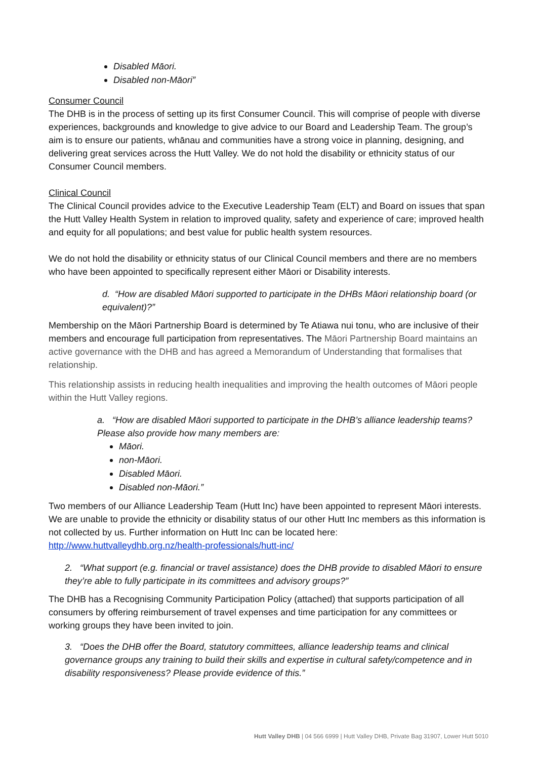Disabled Māori.
Disabled non-Māori”
Consumer Council
The DHB is in the process of setting up its first Consumer Council. This will comprise of people with diverse experiences, backgrounds and knowledge to give advice to our Board and Leadership Team. The group’s aim is to ensure our patients, whānau and communities have a strong voice in planning, designing, and delivering great services across the Hutt Valley. We do not hold the disability or ethnicity status of our Consumer Council members.
Clinical Council
The Clinical Council provides advice to the Executive Leadership Team (ELT) and Board on issues that span the Hutt Valley Health System in relation to improved quality, safety and experience of care; improved health and equity for all populations; and best value for public health system resources.
We do not hold the disability or ethnicity status of our Clinical Council members and there are no members who have been appointed to specifically represent either Māori or Disability interests.
d. “How are disabled Māori supported to participate in the DHBs Māori relationship board (or equivalent)?”
Membership on the Māori Partnership Board is determined by Te Atiawa nui tonu, who are inclusive of their members and encourage full participation from representatives. The Māori Partnership Board maintains an active governance with the DHB and has agreed a Memorandum of Understanding that formalises that relationship.
This relationship assists in reducing health inequalities and improving the health outcomes of Māori people within the Hutt Valley regions.
a. “How are disabled Māori supported to participate in the DHB’s alliance leadership teams? Please also provide how many members are:
Māori.
non-Māori.
Disabled Māori.
Disabled non-Māori.”
Two members of our Alliance Leadership Team (Hutt Inc) have been appointed to represent Māori interests. We are unable to provide the ethnicity or disability status of our other Hutt Inc members as this information is not collected by us. Further information on Hutt Inc can be located here: http://www.huttvalleydhb.org.nz/health-professionals/hutt-inc/
2. “What support (e.g. financial or travel assistance) does the DHB provide to disabled Māori to ensure they’re able to fully participate in its committees and advisory groups?”
The DHB has a Recognising Community Participation Policy (attached) that supports participation of all consumers by offering reimbursement of travel expenses and time participation for any committees or working groups they have been invited to join.
3. “Does the DHB offer the Board, statutory committees, alliance leadership teams and clinical governance groups any training to build their skills and expertise in cultural safety/competence and in disability responsiveness? Please provide evidence of this.”
Hutt Valley DHB | 04 566 6999 | Hutt Valley DHB, Private Bag 31907, Lower Hutt 5010